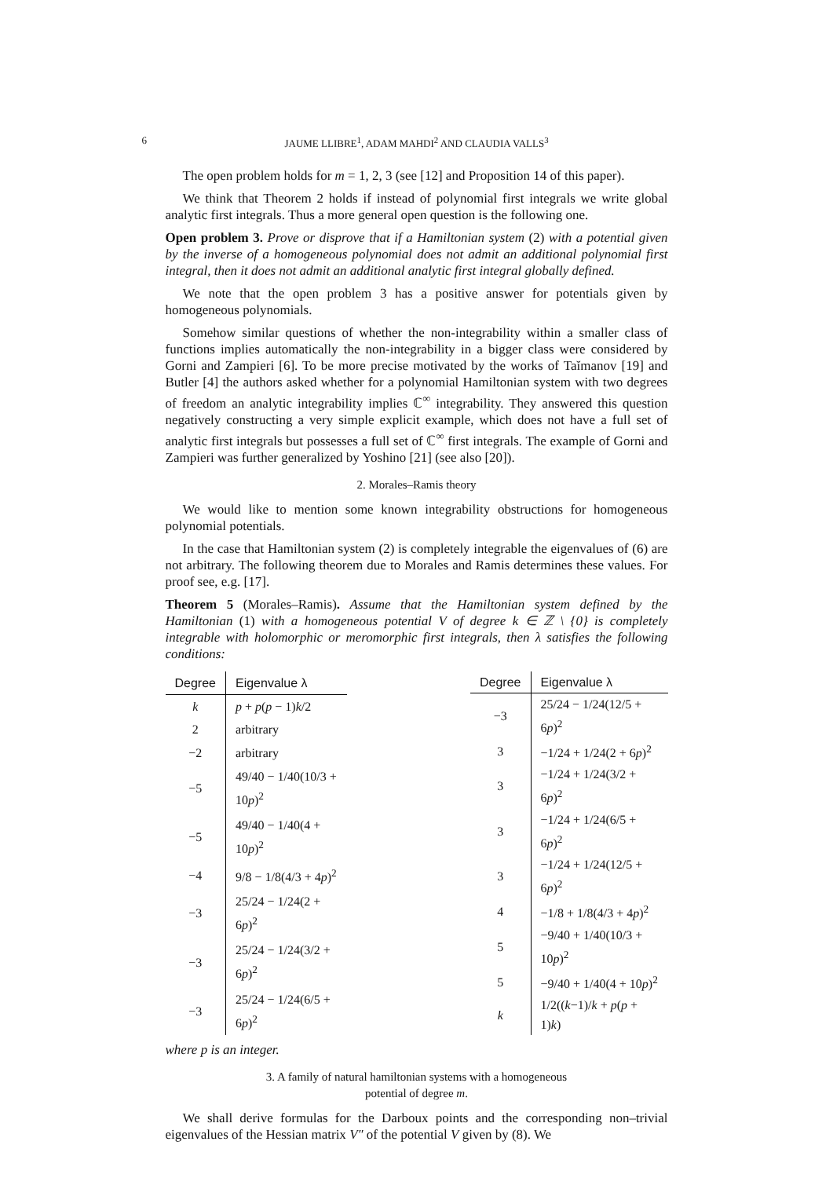6 JAUME LLIBRE<sup>1</sup>, ADAM MAHDI<sup>2</sup> AND CLAUDIA VALLS<sup>3</sup>
The open problem holds for m = 1, 2, 3 (see [12] and Proposition 14 of this paper).
We think that Theorem 2 holds if instead of polynomial first integrals we write global analytic first integrals. Thus a more general open question is the following one.
Open problem 3. Prove or disprove that if a Hamiltonian system (2) with a potential given by the inverse of a homogeneous polynomial does not admit an additional polynomial first integral, then it does not admit an additional analytic first integral globally defined.
We note that the open problem 3 has a positive answer for potentials given by homogeneous polynomials.
Somehow similar questions of whether the non-integrability within a smaller class of functions implies automatically the non-integrability in a bigger class were considered by Gorni and Zampieri [6]. To be more precise motivated by the works of Taĭmanov [19] and Butler [4] the authors asked whether for a polynomial Hamiltonian system with two degrees of freedom an analytic integrability implies ℂ<sup>∞</sup> integrability. They answered this question negatively constructing a very simple explicit example, which does not have a full set of analytic first integrals but possesses a full set of ℂ<sup>∞</sup> first integrals. The example of Gorni and Zampieri was further generalized by Yoshino [21] (see also [20]).
2. Morales–Ramis theory
We would like to mention some known integrability obstructions for homogeneous polynomial potentials.
In the case that Hamiltonian system (2) is completely integrable the eigenvalues of (6) are not arbitrary. The following theorem due to Morales and Ramis determines these values. For proof see, e.g. [17].
Theorem 5 (Morales–Ramis). Assume that the Hamiltonian system defined by the Hamiltonian (1) with a homogeneous potential V of degree k ∈ ℤ \ {0} is completely integrable with holomorphic or meromorphic first integrals, then λ satisfies the following conditions:
| Degree | Eigenvalue λ |
| --- | --- |
| k | p + p ( p − 1) k /2 |
| 2 | arbitrary |
| −2 | arbitrary |
| −5 | 49/40 − 1/40(10/3 + 10 p )<sup>2</sup> |
| −5 | 49/40 − 1/40(4 + 10 p )<sup>2</sup> |
| −4 | 9/8 − 1/8(4/3 + 4 p )<sup>2</sup> |
| −3 | 25/24 − 1/24(2 + 6 p )<sup>2</sup> |
| −3 | 25/24 − 1/24(3/2 + 6 p )<sup>2</sup> |
| −3 | 25/24 − 1/24(6/5 + 6 p )<sup>2</sup> |
| Degree | Eigenvalue λ |
| --- | --- |
| −3 | 25/24 − 1/24(12/5 + 6 p )<sup>2</sup> |
| 3 | −1/24 + 1/24(2 + 6 p )<sup>2</sup> |
| 3 | −1/24 + 1/24(3/2 + 6 p )<sup>2</sup> |
| 3 | −1/24 + 1/24(6/5 + 6 p )<sup>2</sup> |
| 3 | −1/24 + 1/24(12/5 + 6 p )<sup>2</sup> |
| 4 | −1/8 + 1/8(4/3 + 4 p )<sup>2</sup> |
| 5 | −9/40 + 1/40(10/3 + 10 p )<sup>2</sup> |
| 5 | −9/40 + 1/40(4 + 10 p )<sup>2</sup> |
| k | 1/2(( k −1)/ k + p ( p + 1) k ) |
where p is an integer.
3. A family of natural hamiltonian systems with a homogeneous
potential of degree m.
We shall derive formulas for the Darboux points and the corresponding non–trivial eigenvalues of the Hessian matrix V″ of the potential V given by (8). We